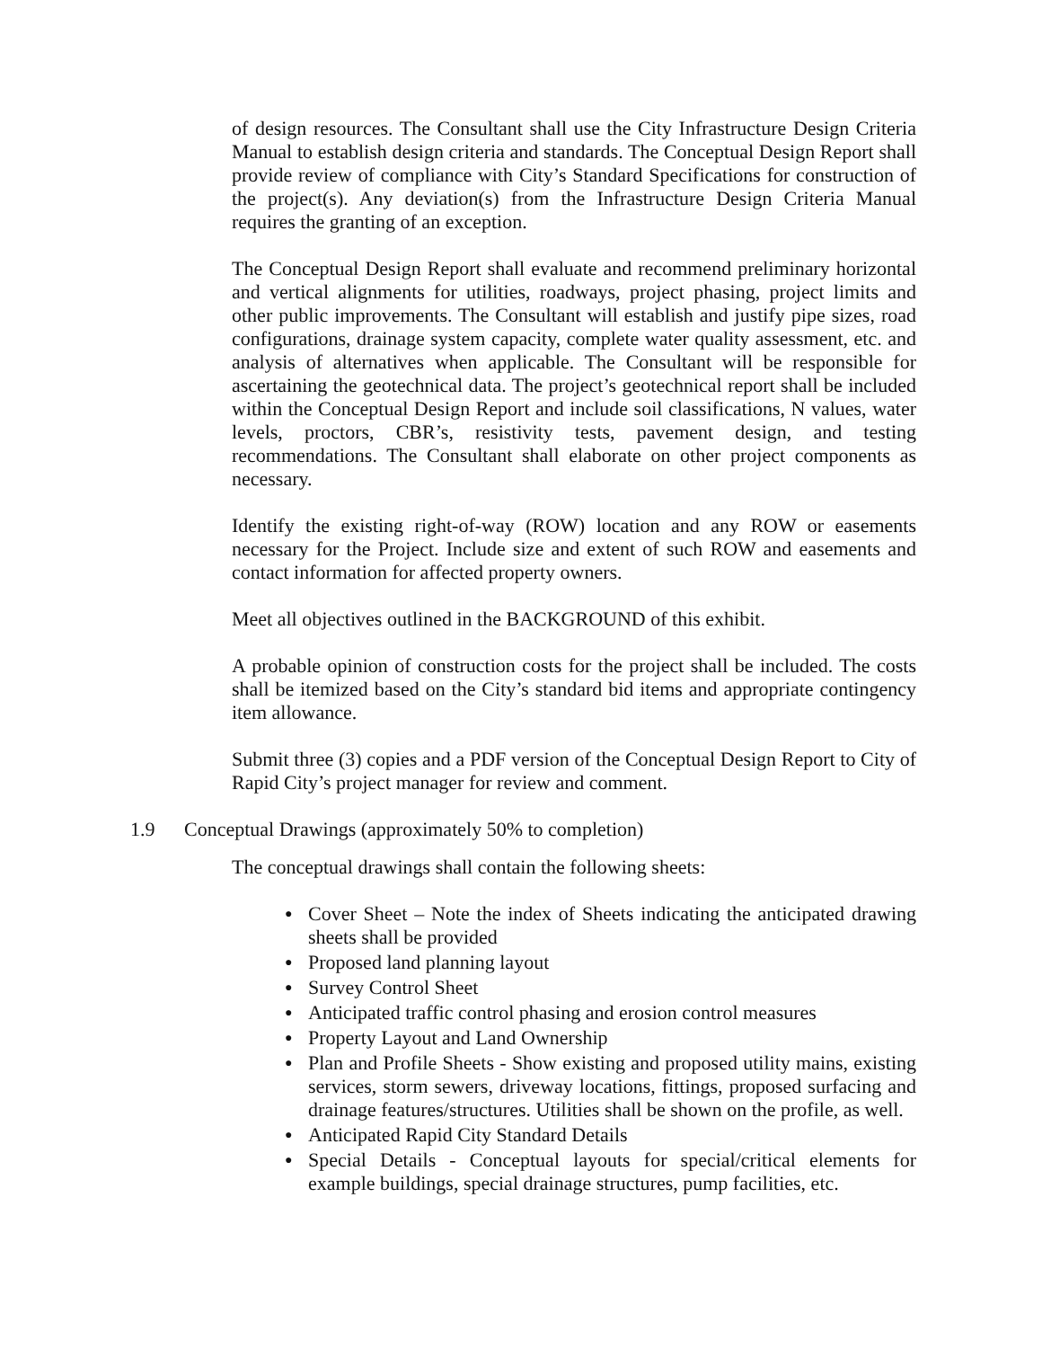of design resources. The Consultant shall use the City Infrastructure Design Criteria Manual to establish design criteria and standards. The Conceptual Design Report shall provide review of compliance with City’s Standard Specifications for construction of the project(s). Any deviation(s) from the Infrastructure Design Criteria Manual requires the granting of an exception.
The Conceptual Design Report shall evaluate and recommend preliminary horizontal and vertical alignments for utilities, roadways, project phasing, project limits and other public improvements. The Consultant will establish and justify pipe sizes, road configurations, drainage system capacity, complete water quality assessment, etc. and analysis of alternatives when applicable. The Consultant will be responsible for ascertaining the geotechnical data. The project’s geotechnical report shall be included within the Conceptual Design Report and include soil classifications, N values, water levels, proctors, CBR’s, resistivity tests, pavement design, and testing recommendations. The Consultant shall elaborate on other project components as necessary.
Identify the existing right-of-way (ROW) location and any ROW or easements necessary for the Project. Include size and extent of such ROW and easements and contact information for affected property owners.
Meet all objectives outlined in the BACKGROUND of this exhibit.
A probable opinion of construction costs for the project shall be included. The costs shall be itemized based on the City’s standard bid items and appropriate contingency item allowance.
Submit three (3) copies and a PDF version of the Conceptual Design Report to City of Rapid City’s project manager for review and comment.
1.9 Conceptual Drawings (approximately 50% to completion)
The conceptual drawings shall contain the following sheets:
● Cover Sheet – Note the index of Sheets indicating the anticipated drawing sheets shall be provided
● Proposed land planning layout
● Survey Control Sheet
● Anticipated traffic control phasing and erosion control measures
● Property Layout and Land Ownership
● Plan and Profile Sheets - Show existing and proposed utility mains, existing services, storm sewers, driveway locations, fittings, proposed surfacing and drainage features/structures. Utilities shall be shown on the profile, as well.
● Anticipated Rapid City Standard Details
● Special Details - Conceptual layouts for special/critical elements for example buildings, special drainage structures, pump facilities, etc.